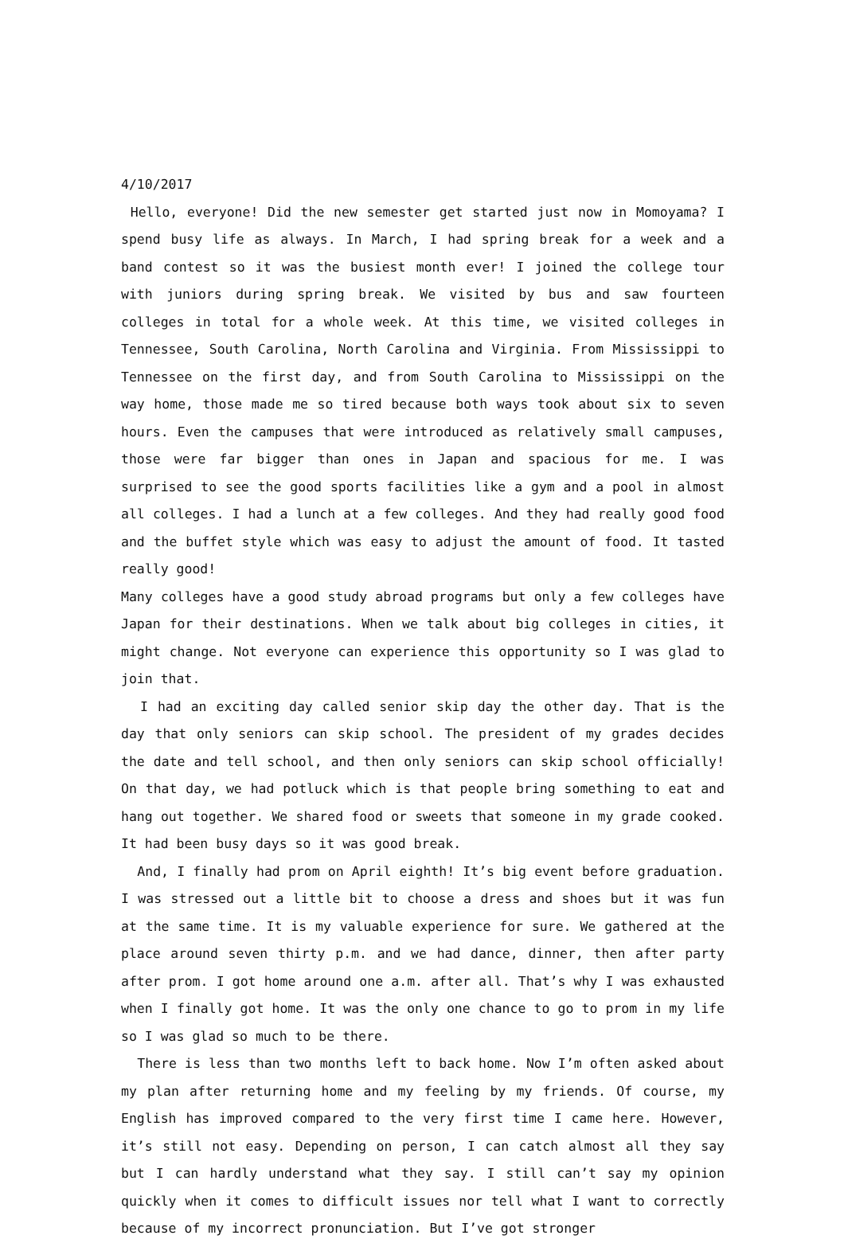4/10/2017
Hello, everyone! Did the new semester get started just now in Momoyama? I spend busy life as always. In March, I had spring break for a week and a band contest so it was the busiest month ever! I joined the college tour with juniors during spring break. We visited by bus and saw fourteen colleges in total for a whole week. At this time, we visited colleges in Tennessee, South Carolina, North Carolina and Virginia. From Mississippi to Tennessee on the first day, and from South Carolina to Mississippi on the way home, those made me so tired because both ways took about six to seven hours. Even the campuses that were introduced as relatively small campuses, those were far bigger than ones in Japan and spacious for me. I was surprised to see the good sports facilities like a gym and a pool in almost all colleges. I had a lunch at a few colleges. And they had really good food and the buffet style which was easy to adjust the amount of food. It tasted really good!
Many colleges have a good study abroad programs but only a few colleges have Japan for their destinations. When we talk about big colleges in cities, it might change. Not everyone can experience this opportunity so I was glad to join that.
I had an exciting day called senior skip day the other day. That is the day that only seniors can skip school. The president of my grades decides the date and tell school, and then only seniors can skip school officially! On that day, we had potluck which is that people bring something to eat and hang out together. We shared food or sweets that someone in my grade cooked. It had been busy days so it was good break.
And, I finally had prom on April eighth! It’s big event before graduation. I was stressed out a little bit to choose a dress and shoes but it was fun at the same time. It is my valuable experience for sure. We gathered at the place around seven thirty p.m. and we had dance, dinner, then after party after prom. I got home around one a.m. after all. That’s why I was exhausted when I finally got home. It was the only one chance to go to prom in my life so I was glad so much to be there.
There is less than two months left to back home. Now I’m often asked about my plan after returning home and my feeling by my friends. Of course, my English has improved compared to the very first time I came here. However, it’s still not easy. Depending on person, I can catch almost all they say but I can hardly understand what they say. I still can’t say my opinion quickly when it comes to difficult issues nor tell what I want to correctly because of my incorrect pronunciation. But I’ve got stronger